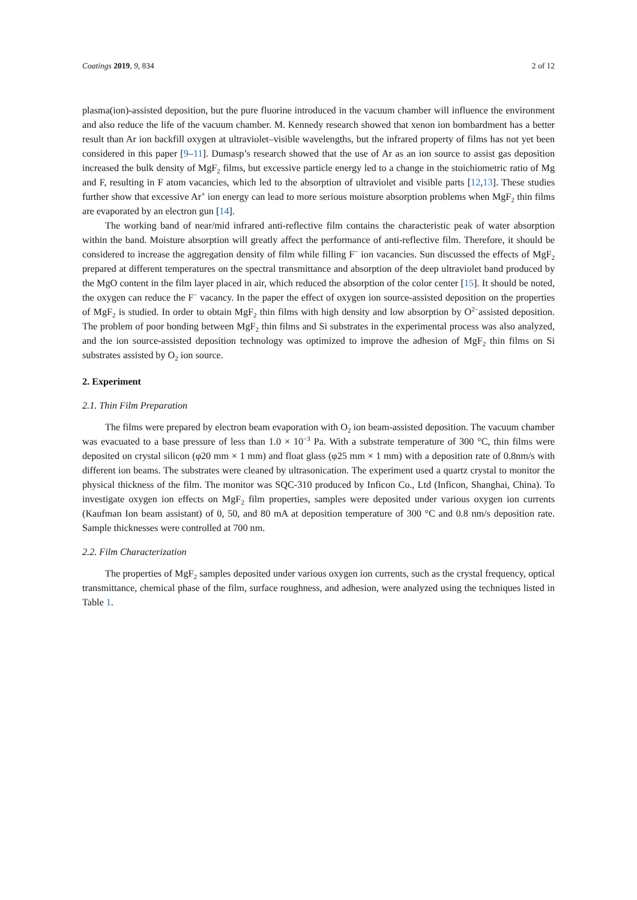Coatings 2019, 9, 834 2 of 12
plasma(ion)-assisted deposition, but the pure fluorine introduced in the vacuum chamber will influence the environment and also reduce the life of the vacuum chamber. M. Kennedy research showed that xenon ion bombardment has a better result than Ar ion backfill oxygen at ultraviolet–visible wavelengths, but the infrared property of films has not yet been considered in this paper [9–11]. Dumasp’s research showed that the use of Ar as an ion source to assist gas deposition increased the bulk density of MgF<sub>2</sub> films, but excessive particle energy led to a change in the stoichiometric ratio of Mg and F, resulting in F atom vacancies, which led to the absorption of ultraviolet and visible parts [12,13]. These studies further show that excessive Ar<sup>+</sup> ion energy can lead to more serious moisture absorption problems when MgF<sub>2</sub> thin films are evaporated by an electron gun [14].
The working band of near/mid infrared anti-reflective film contains the characteristic peak of water absorption within the band. Moisture absorption will greatly affect the performance of anti-reflective film. Therefore, it should be considered to increase the aggregation density of film while filling F<sup>−</sup> ion vacancies. Sun discussed the effects of MgF<sub>2</sub> prepared at different temperatures on the spectral transmittance and absorption of the deep ultraviolet band produced by the MgO content in the film layer placed in air, which reduced the absorption of the color center [15]. It should be noted, the oxygen can reduce the F<sup>−</sup> vacancy. In the paper the effect of oxygen ion source-assisted deposition on the properties of MgF<sub>2</sub> is studied. In order to obtain MgF<sub>2</sub> thin films with high density and low absorption by O<sup>2−</sup>assisted deposition. The problem of poor bonding between MgF<sub>2</sub> thin films and Si substrates in the experimental process was also analyzed, and the ion source-assisted deposition technology was optimized to improve the adhesion of MgF<sub>2</sub> thin films on Si substrates assisted by O<sub>2</sub> ion source.
2. Experiment
2.1. Thin Film Preparation
The films were prepared by electron beam evaporation with O<sub>2</sub> ion beam-assisted deposition. The vacuum chamber was evacuated to a base pressure of less than 1.0 × 10<sup>−3</sup> Pa. With a substrate temperature of 300 °C, thin films were deposited on crystal silicon (φ20 mm × 1 mm) and float glass (φ25 mm × 1 mm) with a deposition rate of 0.8nm/s with different ion beams. The substrates were cleaned by ultrasonication. The experiment used a quartz crystal to monitor the physical thickness of the film. The monitor was SQC-310 produced by Inficon Co., Ltd (Inficon, Shanghai, China). To investigate oxygen ion effects on MgF<sub>2</sub> film properties, samples were deposited under various oxygen ion currents (Kaufman Ion beam assistant) of 0, 50, and 80 mA at deposition temperature of 300 °C and 0.8 nm/s deposition rate. Sample thicknesses were controlled at 700 nm.
2.2. Film Characterization
The properties of MgF<sub>2</sub> samples deposited under various oxygen ion currents, such as the crystal frequency, optical transmittance, chemical phase of the film, surface roughness, and adhesion, were analyzed using the techniques listed in Table 1.